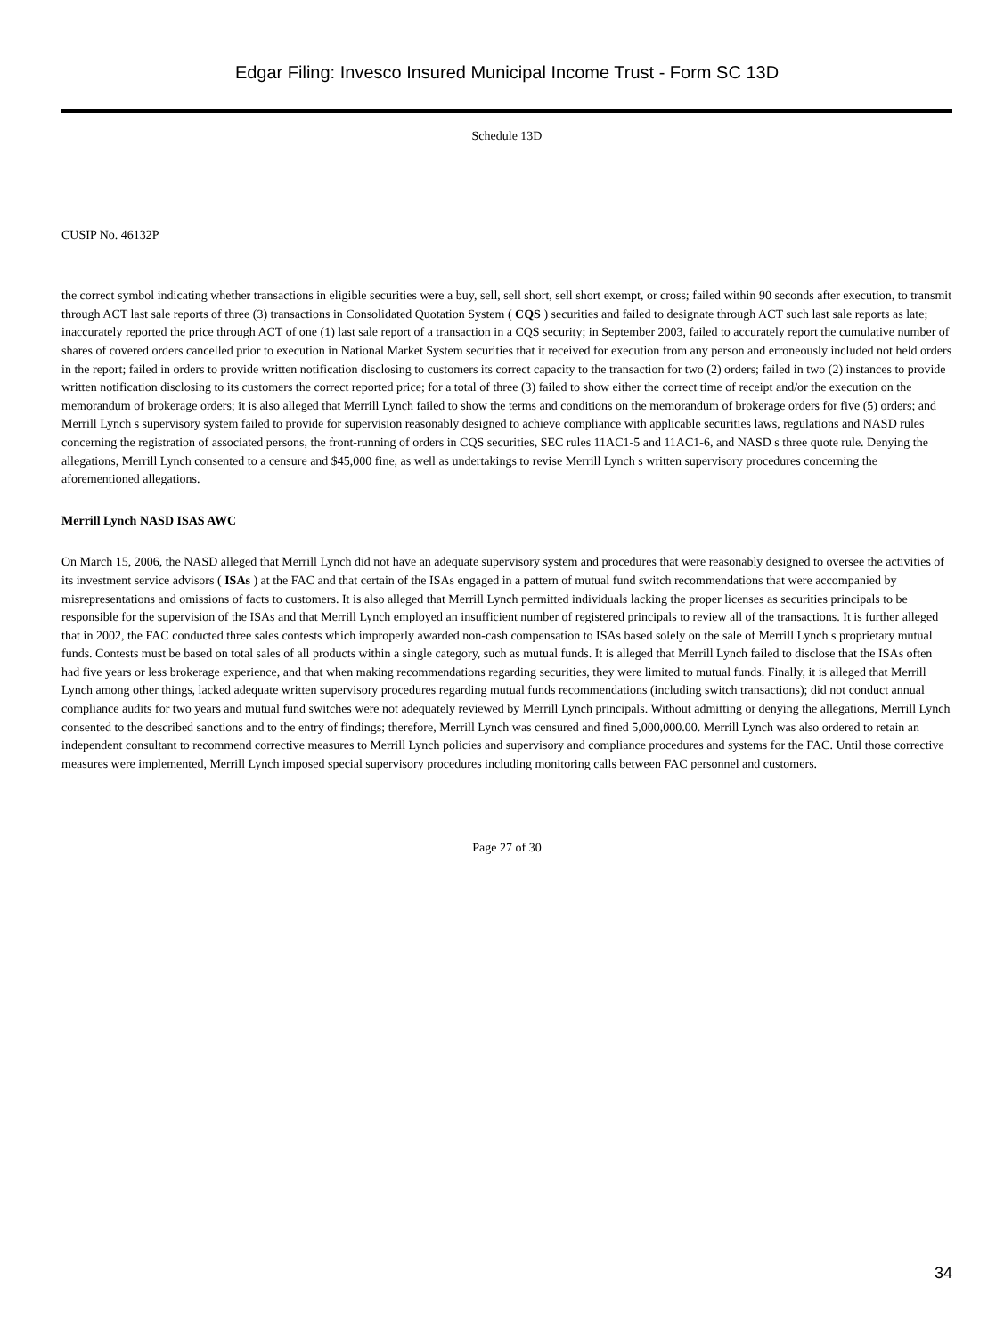Edgar Filing: Invesco Insured Municipal Income Trust - Form SC 13D
Schedule 13D
CUSIP No. 46132P
the correct symbol indicating whether transactions in eligible securities were a buy, sell, sell short, sell short exempt, or cross; failed within 90 seconds after execution, to transmit through ACT last sale reports of three (3) transactions in Consolidated Quotation System ( CQS ) securities and failed to designate through ACT such last sale reports as late; inaccurately reported the price through ACT of one (1) last sale report of a transaction in a CQS security; in September 2003, failed to accurately report the cumulative number of shares of covered orders cancelled prior to execution in National Market System securities that it received for execution from any person and erroneously included not held orders in the report; failed in orders to provide written notification disclosing to customers its correct capacity to the transaction for two (2) orders; failed in two (2) instances to provide written notification disclosing to its customers the correct reported price; for a total of three (3) failed to show either the correct time of receipt and/or the execution on the memorandum of brokerage orders; it is also alleged that Merrill Lynch failed to show the terms and conditions on the memorandum of brokerage orders for five (5) orders; and Merrill Lynch s supervisory system failed to provide for supervision reasonably designed to achieve compliance with applicable securities laws, regulations and NASD rules concerning the registration of associated persons, the front-running of orders in CQS securities, SEC rules 11AC1-5 and 11AC1-6, and NASD s three quote rule. Denying the allegations, Merrill Lynch consented to a censure and $45,000 fine, as well as undertakings to revise Merrill Lynch s written supervisory procedures concerning the aforementioned allegations.
Merrill Lynch NASD ISAS AWC
On March 15, 2006, the NASD alleged that Merrill Lynch did not have an adequate supervisory system and procedures that were reasonably designed to oversee the activities of its investment service advisors ( ISAs ) at the FAC and that certain of the ISAs engaged in a pattern of mutual fund switch recommendations that were accompanied by misrepresentations and omissions of facts to customers. It is also alleged that Merrill Lynch permitted individuals lacking the proper licenses as securities principals to be responsible for the supervision of the ISAs and that Merrill Lynch employed an insufficient number of registered principals to review all of the transactions. It is further alleged that in 2002, the FAC conducted three sales contests which improperly awarded non-cash compensation to ISAs based solely on the sale of Merrill Lynch s proprietary mutual funds. Contests must be based on total sales of all products within a single category, such as mutual funds. It is alleged that Merrill Lynch failed to disclose that the ISAs often had five years or less brokerage experience, and that when making recommendations regarding securities, they were limited to mutual funds. Finally, it is alleged that Merrill Lynch among other things, lacked adequate written supervisory procedures regarding mutual funds recommendations (including switch transactions); did not conduct annual compliance audits for two years and mutual fund switches were not adequately reviewed by Merrill Lynch principals. Without admitting or denying the allegations, Merrill Lynch consented to the described sanctions and to the entry of findings; therefore, Merrill Lynch was censured and fined 5,000,000.00. Merrill Lynch was also ordered to retain an independent consultant to recommend corrective measures to Merrill Lynch policies and supervisory and compliance procedures and systems for the FAC. Until those corrective measures were implemented, Merrill Lynch imposed special supervisory procedures including monitoring calls between FAC personnel and customers.
Page 27 of 30
34